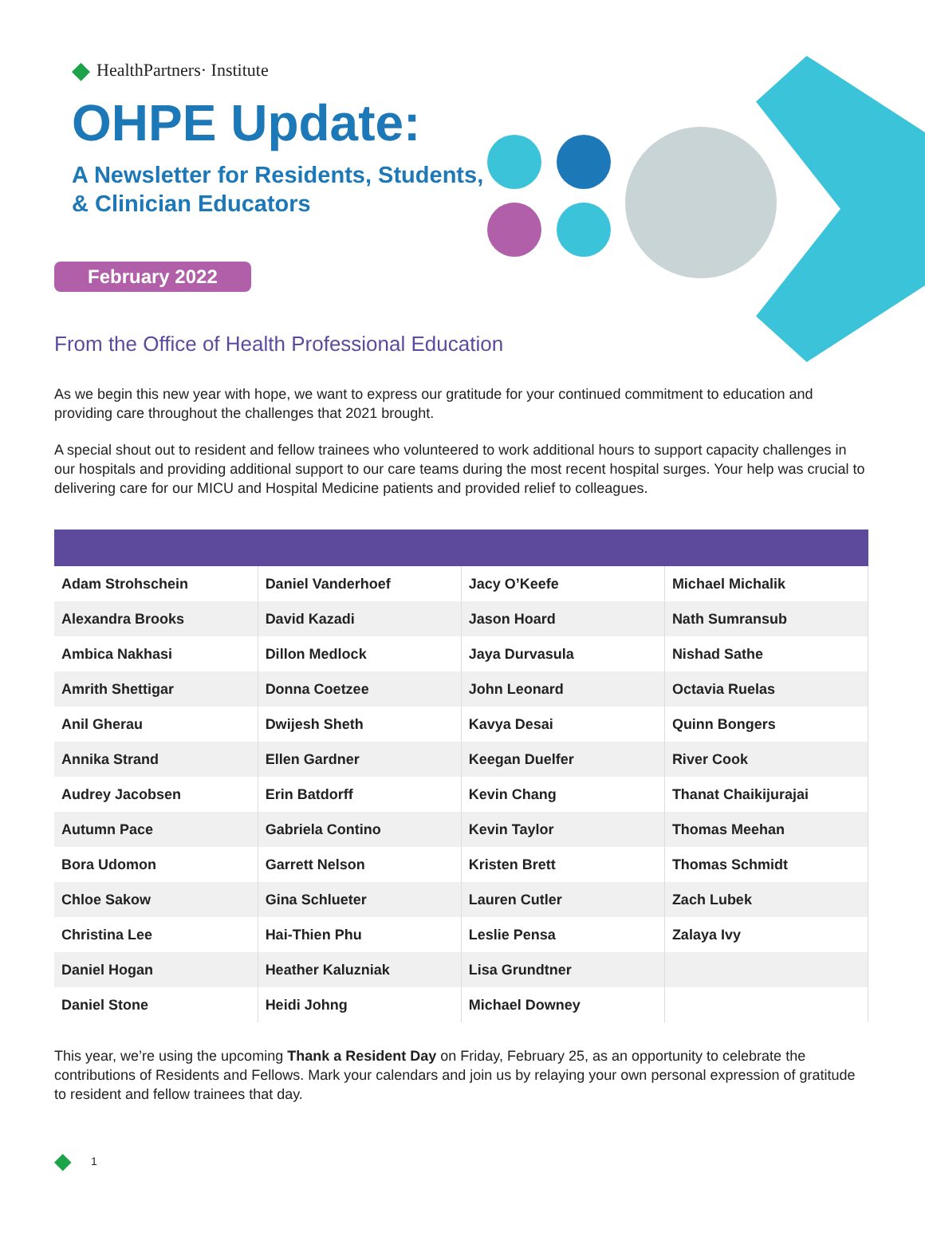◆ HealthPartners· Institute
OHPE Update:
A Newsletter for Residents, Students,
& Clinician Educators
February 2022
From the Office of Health Professional Education
As we begin this new year with hope, we want to express our gratitude for your continued commitment to education and providing care throughout the challenges that 2021 brought.
A special shout out to resident and fellow trainees who volunteered to work additional hours to support capacity challenges in our hospitals and providing additional support to our care teams during the most recent hospital surges. Your help was crucial to delivering care for our MICU and Hospital Medicine patients and provided relief to colleagues.
| Adam Strohschein | Daniel Vanderhoef | Jacy O’Keefe | Michael Michalik |
| Alexandra Brooks | David Kazadi | Jason Hoard | Nath Sumransub |
| Ambica Nakhasi | Dillon Medlock | Jaya Durvasula | Nishad Sathe |
| Amrith Shettigar | Donna Coetzee | John Leonard | Octavia Ruelas |
| Anil Gherau | Dwijesh Sheth | Kavya Desai | Quinn Bongers |
| Annika Strand | Ellen Gardner | Keegan Duelfer | River Cook |
| Audrey Jacobsen | Erin Batdorff | Kevin Chang | Thanat Chaikijurajai |
| Autumn Pace | Gabriela Contino | Kevin Taylor | Thomas Meehan |
| Bora Udomon | Garrett Nelson | Kristen Brett | Thomas Schmidt |
| Chloe Sakow | Gina Schlueter | Lauren Cutler | Zach Lubek |
| Christina Lee | Hai-Thien Phu | Leslie Pensa | Zalaya Ivy |
| Daniel Hogan | Heather Kaluzniak | Lisa Grundtner | |
| Daniel Stone | Heidi Johng | Michael Downey | |
This year, we’re using the upcoming Thank a Resident Day on Friday, February 25, as an opportunity to celebrate the contributions of Residents and Fellows. Mark your calendars and join us by relaying your own personal expression of gratitude to resident and fellow trainees that day.
◆ 1